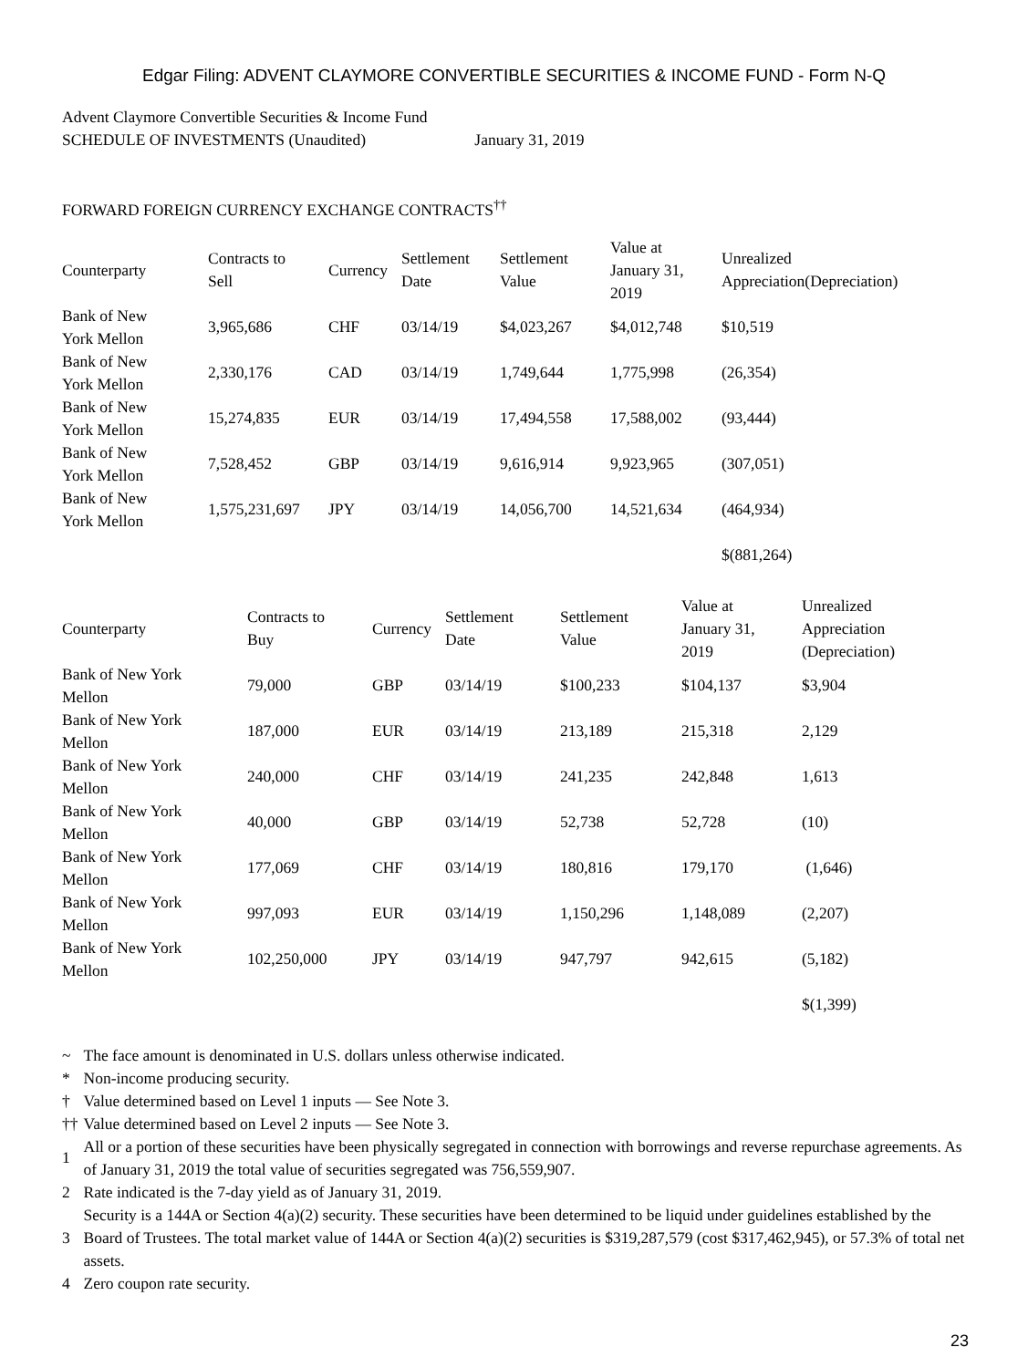Edgar Filing: ADVENT CLAYMORE CONVERTIBLE SECURITIES & INCOME FUND - Form N-Q
Advent Claymore Convertible Securities & Income Fund
SCHEDULE OF INVESTMENTS (Unaudited) January 31, 2019
FORWARD FOREIGN CURRENCY EXCHANGE CONTRACTS<sup>††</sup>
| Counterparty | Contracts to Sell | Currency | Settlement Date | Settlement Value | Value at January 31, 2019 | Unrealized Appreciation(Depreciation) |
| --- | --- | --- | --- | --- | --- | --- |
| Bank of New York Mellon | 3,965,686 | CHF | 03/14/19 | $4,023,267 | $4,012,748 | $10,519 |
| Bank of New York Mellon | 2,330,176 | CAD | 03/14/19 | 1,749,644 | 1,775,998 | (26,354) |
| Bank of New York Mellon | 15,274,835 | EUR | 03/14/19 | 17,494,558 | 17,588,002 | (93,444) |
| Bank of New York Mellon | 7,528,452 | GBP | 03/14/19 | 9,616,914 | 9,923,965 | (307,051) |
| Bank of New York Mellon | 1,575,231,697 | JPY | 03/14/19 | 14,056,700 | 14,521,634 | (464,934) |
| | | | | | | $(881,264) |
| Counterparty | Contracts to Buy | Currency | Settlement Date | Settlement Value | Value at January 31, 2019 | Unrealized Appreciation (Depreciation) |
| --- | --- | --- | --- | --- | --- | --- |
| Bank of New York Mellon | 79,000 | GBP | 03/14/19 | $100,233 | $104,137 | $3,904 |
| Bank of New York Mellon | 187,000 | EUR | 03/14/19 | 213,189 | 215,318 | 2,129 |
| Bank of New York Mellon | 240,000 | CHF | 03/14/19 | 241,235 | 242,848 | 1,613 |
| Bank of New York Mellon | 40,000 | GBP | 03/14/19 | 52,738 | 52,728 | (10) |
| Bank of New York Mellon | 177,069 | CHF | 03/14/19 | 180,816 | 179,170 | (1,646) |
| Bank of New York Mellon | 997,093 | EUR | 03/14/19 | 1,150,296 | 1,148,089 | (2,207) |
| Bank of New York Mellon | 102,250,000 | JPY | 03/14/19 | 947,797 | 942,615 | (5,182) |
| | | | | | | $(1,399) |
| ~ | The face amount is denominated in U.S. dollars unless otherwise indicated. |
| * | Non-income producing security. |
| † | Value determined based on Level 1 inputs — See Note 3. |
| †† | Value determined based on Level 2 inputs — See Note 3. |
| 1 | All or a portion of these securities have been physically segregated in connection with borrowings and reverse repurchase agreements. As of January 31, 2019 the total value of securities segregated was 756,559,907. |
| 2 | Rate indicated is the 7-day yield as of January 31, 2019. |
| 3 | Security is a 144A or Section 4(a)(2) security. These securities have been determined to be liquid under guidelines established by the Board of Trustees. The total market value of 144A or Section 4(a)(2) securities is $319,287,579 (cost $317,462,945), or 57.3% of total net assets. |
| 4 | Zero coupon rate security. |
23